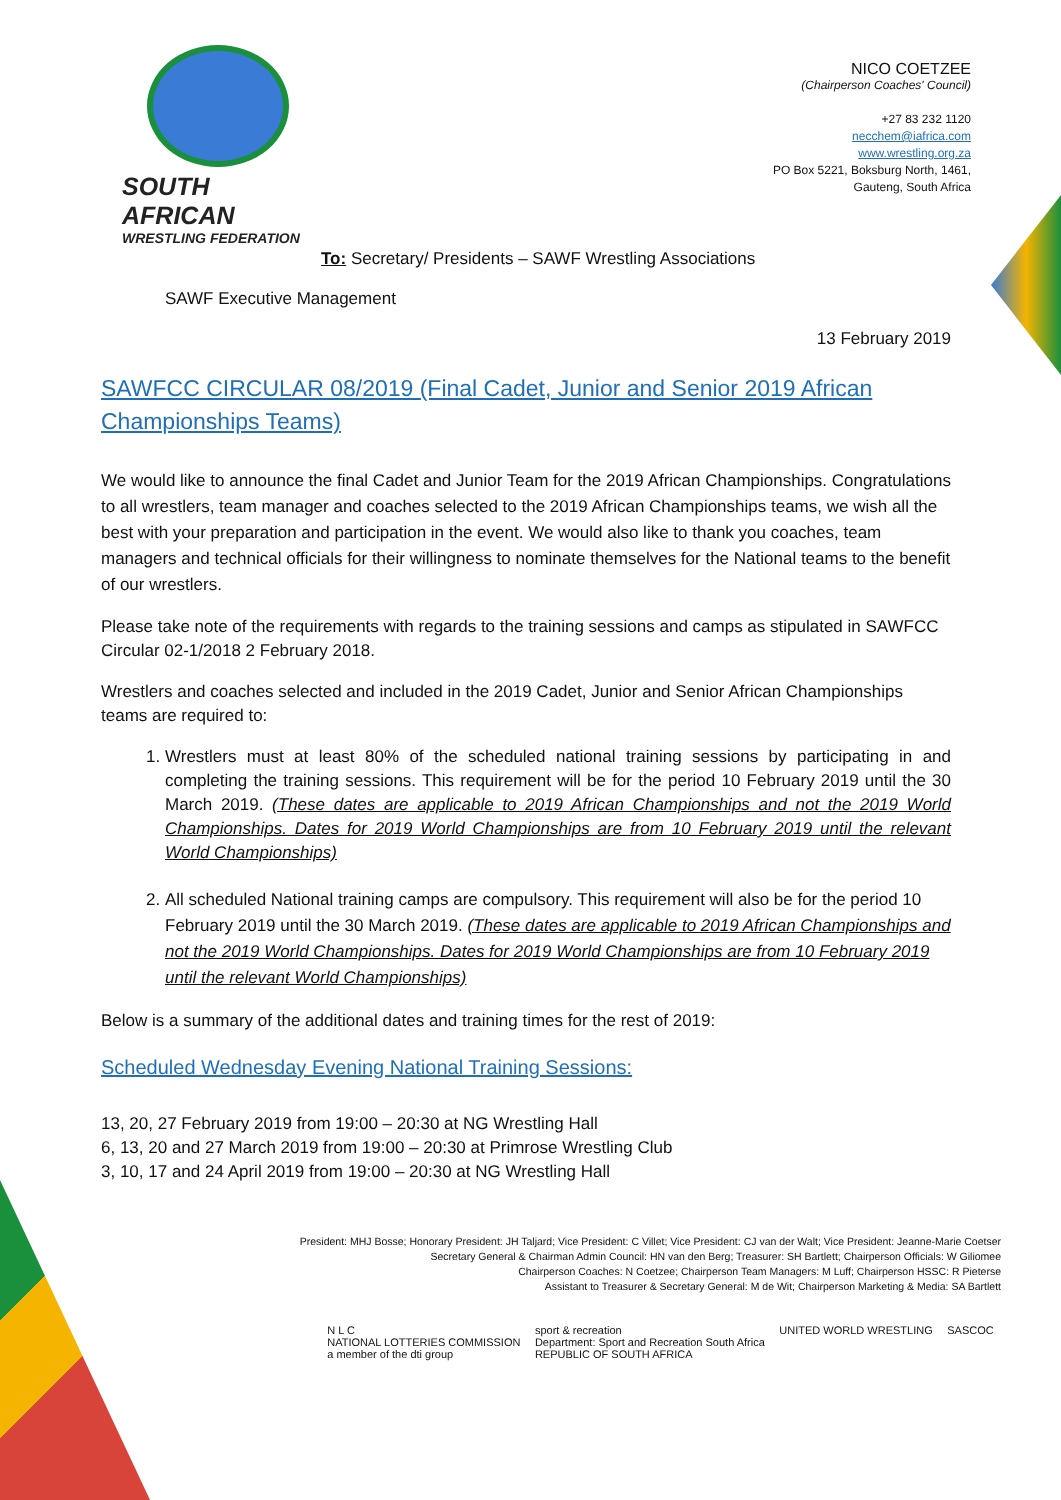SOUTH AFRICAN
WRESTLING FEDERATION
NICO COETZEE
(Chairperson Coaches' Council)
+27 83 232 1120
necchem@iafrica.com
www.wrestling.org.za
PO Box 5221, Boksburg North, 1461,
Gauteng, South Africa
To: Secretary/ Presidents – SAWF Wrestling Associations
SAWF Executive Management
13 February 2019
SAWFCC CIRCULAR 08/2019 (Final Cadet, Junior and Senior 2019 African Championships Teams)
We would like to announce the final Cadet and Junior Team for the 2019 African Championships. Congratulations to all wrestlers, team manager and coaches selected to the 2019 African Championships teams, we wish all the best with your preparation and participation in the event. We would also like to thank you coaches, team managers and technical officials for their willingness to nominate themselves for the National teams to the benefit of our wrestlers.
Please take note of the requirements with regards to the training sessions and camps as stipulated in SAWFCC Circular 02-1/2018 2 February 2018.
Wrestlers and coaches selected and included in the 2019 Cadet, Junior and Senior African Championships teams are required to:
1. Wrestlers must at least 80% of the scheduled national training sessions by participating in and completing the training sessions. This requirement will be for the period 10 February 2019 until the 30 March 2019. (These dates are applicable to 2019 African Championships and not the 2019 World Championships. Dates for 2019 World Championships are from 10 February 2019 until the relevant World Championships)
2. All scheduled National training camps are compulsory. This requirement will also be for the period 10 February 2019 until the 30 March 2019. (These dates are applicable to 2019 African Championships and not the 2019 World Championships. Dates for 2019 World Championships are from 10 February 2019 until the relevant World Championships)
Below is a summary of the additional dates and training times for the rest of 2019:
Scheduled Wednesday Evening National Training Sessions:
13, 20, 27 February 2019 from 19:00 – 20:30 at NG Wrestling Hall
6, 13, 20 and 27 March 2019 from 19:00 – 20:30 at Primrose Wrestling Club
3, 10, 17 and 24 April 2019 from 19:00 – 20:30 at NG Wrestling Hall
President: MHJ Bosse; Honorary President: JH Taljard; Vice President: C Villet; Vice President: CJ van der Walt; Vice President: Jeanne-Marie Coetser
Secretary General & Chairman Admin Council: HN van den Berg; Treasurer: SH Bartlett; Chairperson Officials: W Giliomee
Chairperson Coaches: N Coetzee; Chairperson Team Managers: M Luff; Chairperson HSSC: R Pieterse
Assistant to Treasurer & Secretary General: M de Wit; Chairperson Marketing & Media: SA Bartlett
N L C
NATIONAL LOTTERIES COMMISSION
a member of the dti group
sport & recreation
Department: Sport and Recreation South Africa
REPUBLIC OF SOUTH AFRICA
UNITED WORLD WRESTLING SASCOC